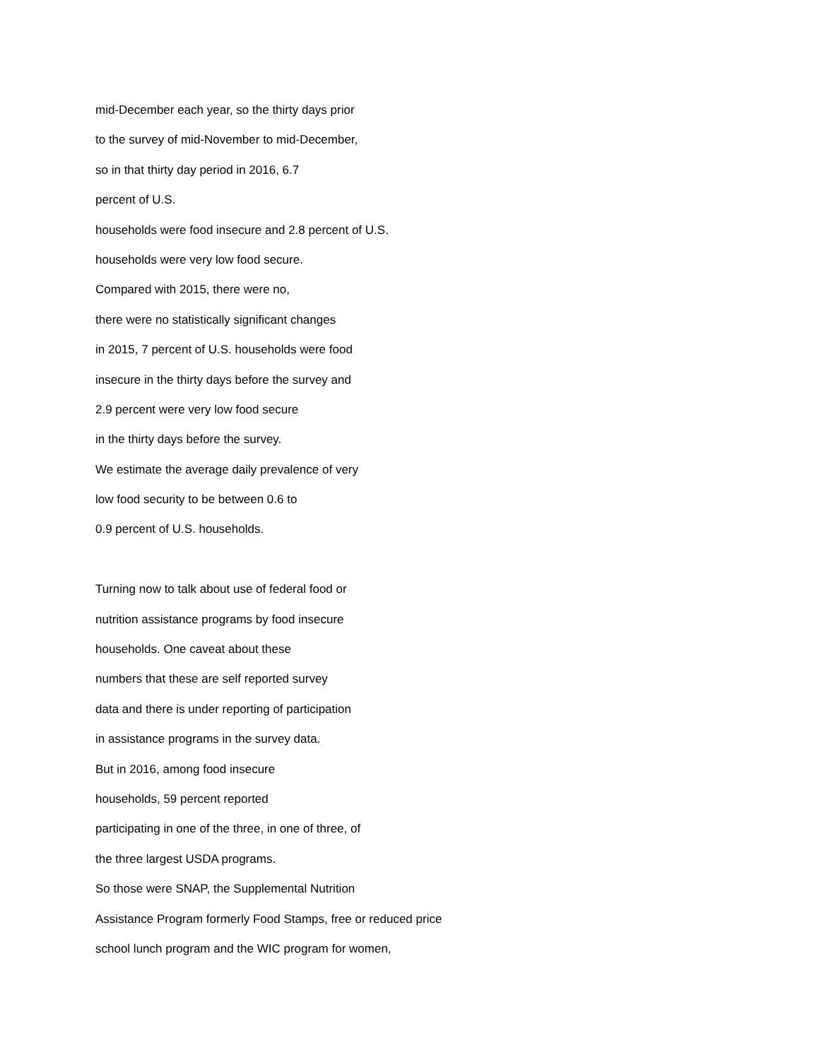mid-December each year, so the thirty days prior
to the survey of mid-November to mid-December,
so in that thirty day period in 2016, 6.7
percent of U.S.
households were food insecure and 2.8 percent of U.S.
households were very low food secure.
Compared with 2015, there were no,
there were no statistically significant changes
in 2015, 7 percent of U.S. households were food
insecure in the thirty days before the survey and
2.9 percent were very low food secure
in the thirty days before the survey.
We estimate the average daily prevalence of very
low food security to be between 0.6 to
0.9 percent of U.S. households.
Turning now to talk about use of federal food or
nutrition assistance programs by food insecure
households. One caveat about these
numbers that these are self reported survey
data and there is under reporting of participation
in assistance programs in the survey data.
But in 2016, among food insecure
households, 59 percent reported
participating in one of the three, in one of three, of
the three largest USDA programs.
So those were SNAP, the Supplemental Nutrition
Assistance Program formerly Food Stamps, free or reduced price
school lunch program and the WIC program for women,